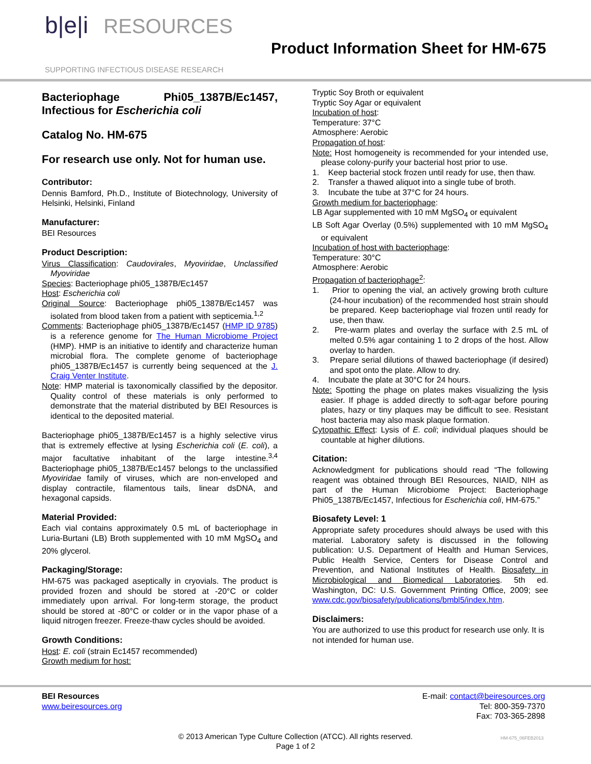b|e|i RESOURCES
SUPPORTING INFECTIOUS DISEASE RESEARCH
Product Information Sheet for HM-675
Bacteriophage Phi05_1387B/Ec1457, Infectious for Escherichia coli
Catalog No. HM-675
For research use only. Not for human use.
Contributor:
Dennis Bamford, Ph.D., Institute of Biotechnology, University of Helsinki, Helsinki, Finland
Manufacturer:
BEI Resources
Product Description:
Virus Classification: Caudovirales, Myoviridae, Unclassified Myoviridae
Species: Bacteriophage phi05_1387B/Ec1457
Host: Escherichia coli
Original Source: Bacteriophage phi05_1387B/Ec1457 was isolated from blood taken from a patient with septicemia.<sup>1,2</sup>
Comments: Bacteriophage phi05_1387B/Ec1457 (HMP ID 9785) is a reference genome for The Human Microbiome Project (HMP). HMP is an initiative to identify and characterize human microbial flora. The complete genome of bacteriophage phi05_1387B/Ec1457 is currently being sequenced at the J. Craig Venter Institute.
Note: HMP material is taxonomically classified by the depositor. Quality control of these materials is only performed to demonstrate that the material distributed by BEI Resources is identical to the deposited material.
Bacteriophage phi05_1387B/Ec1457 is a highly selective virus that is extremely effective at lysing Escherichia coli (E. coli), a major facultative inhabitant of the large intestine.<sup>3,4</sup> Bacteriophage phi05_1387B/Ec1457 belongs to the unclassified Myoviridae family of viruses, which are non-enveloped and display contractile, filamentous tails, linear dsDNA, and hexagonal capsids.
Material Provided:
Each vial contains approximately 0.5 mL of bacteriophage in Luria-Burtani (LB) Broth supplemented with 10 mM MgSO<sub>4</sub> and 20% glycerol.
Packaging/Storage:
HM-675 was packaged aseptically in cryovials. The product is provided frozen and should be stored at -20°C or colder immediately upon arrival. For long-term storage, the product should be stored at -80°C or colder or in the vapor phase of a liquid nitrogen freezer. Freeze-thaw cycles should be avoided.
Growth Conditions:
Host: E. coli (strain Ec1457 recommended)
Growth medium for host:
Tryptic Soy Broth or equivalent
Tryptic Soy Agar or equivalent
Incubation of host:
Temperature: 37°C
Atmosphere: Aerobic
Propagation of host:
Note: Host homogeneity is recommended for your intended use, please colony-purify your bacterial host prior to use.
1. Keep bacterial stock frozen until ready for use, then thaw.
2. Transfer a thawed aliquot into a single tube of broth.
3. Incubate the tube at 37°C for 24 hours.
Growth medium for bacteriophage:
LB Agar supplemented with 10 mM MgSO<sub>4</sub> or equivalent
LB Soft Agar Overlay (0.5%) supplemented with 10 mM MgSO<sub>4</sub> or equivalent
Incubation of host with bacteriophage:
Temperature: 30°C
Atmosphere: Aerobic
Propagation of bacteriophage<sup>2</sup>:
1. Prior to opening the vial, an actively growing broth culture (24-hour incubation) of the recommended host strain should be prepared. Keep bacteriophage vial frozen until ready for use, then thaw.
2. Pre-warm plates and overlay the surface with 2.5 mL of melted 0.5% agar containing 1 to 2 drops of the host. Allow overlay to harden.
3. Prepare serial dilutions of thawed bacteriophage (if desired) and spot onto the plate. Allow to dry.
4. Incubate the plate at 30°C for 24 hours.
Note: Spotting the phage on plates makes visualizing the lysis easier. If phage is added directly to soft-agar before pouring plates, hazy or tiny plaques may be difficult to see. Resistant host bacteria may also mask plaque formation.
Cytopathic Effect: Lysis of E. coli; individual plaques should be countable at higher dilutions.
Citation:
Acknowledgment for publications should read “The following reagent was obtained through BEI Resources, NIAID, NIH as part of the Human Microbiome Project: Bacteriophage Phi05_1387B/Ec1457, Infectious for Escherichia coli, HM-675.”
Biosafety Level: 1
Appropriate safety procedures should always be used with this material. Laboratory safety is discussed in the following publication: U.S. Department of Health and Human Services, Public Health Service, Centers for Disease Control and Prevention, and National Institutes of Health. Biosafety in Microbiological and Biomedical Laboratories. 5th ed. Washington, DC: U.S. Government Printing Office, 2009; see www.cdc.gov/biosafety/publications/bmbl5/index.htm.
Disclaimers:
You are authorized to use this product for research use only. It is not intended for human use.
BEI Resources
www.beiresources.org
E-mail: contact@beiresources.org
Tel: 800-359-7370
Fax: 703-365-2898
© 2013 American Type Culture Collection (ATCC). All rights reserved.
Page 1 of 2
HM-675_06FEB2013